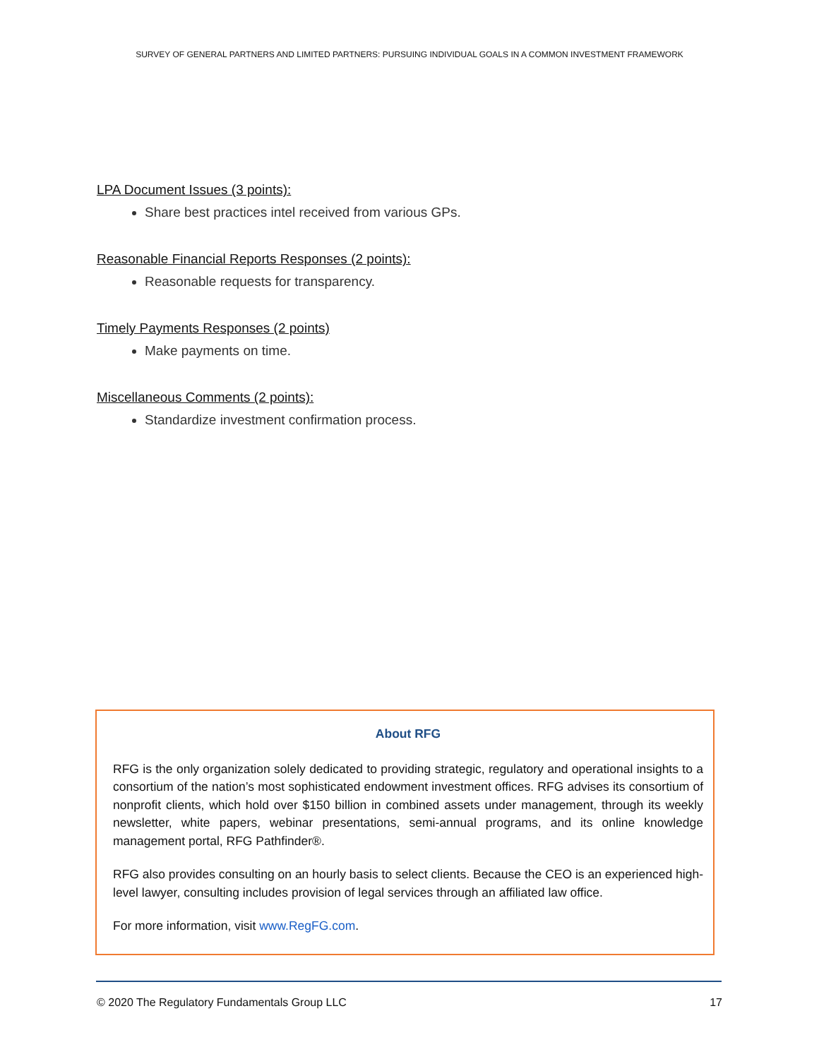SURVEY OF GENERAL PARTNERS AND LIMITED PARTNERS: PURSUING INDIVIDUAL GOALS IN A COMMON INVESTMENT FRAMEWORK
LPA Document Issues (3 points):
Share best practices intel received from various GPs.
Reasonable Financial Reports Responses (2 points):
Reasonable requests for transparency.
Timely Payments Responses (2 points)
Make payments on time.
Miscellaneous Comments (2 points):
Standardize investment confirmation process.
About RFG
RFG is the only organization solely dedicated to providing strategic, regulatory and operational insights to a consortium of the nation’s most sophisticated endowment investment offices. RFG advises its consortium of nonprofit clients, which hold over $150 billion in combined assets under management, through its weekly newsletter, white papers, webinar presentations, semi-annual programs, and its online knowledge management portal, RFG Pathfinder®.
RFG also provides consulting on an hourly basis to select clients. Because the CEO is an experienced high-level lawyer, consulting includes provision of legal services through an affiliated law office.
For more information, visit www.RegFG.com.
© 2020 The Regulatory Fundamentals Group LLC 17